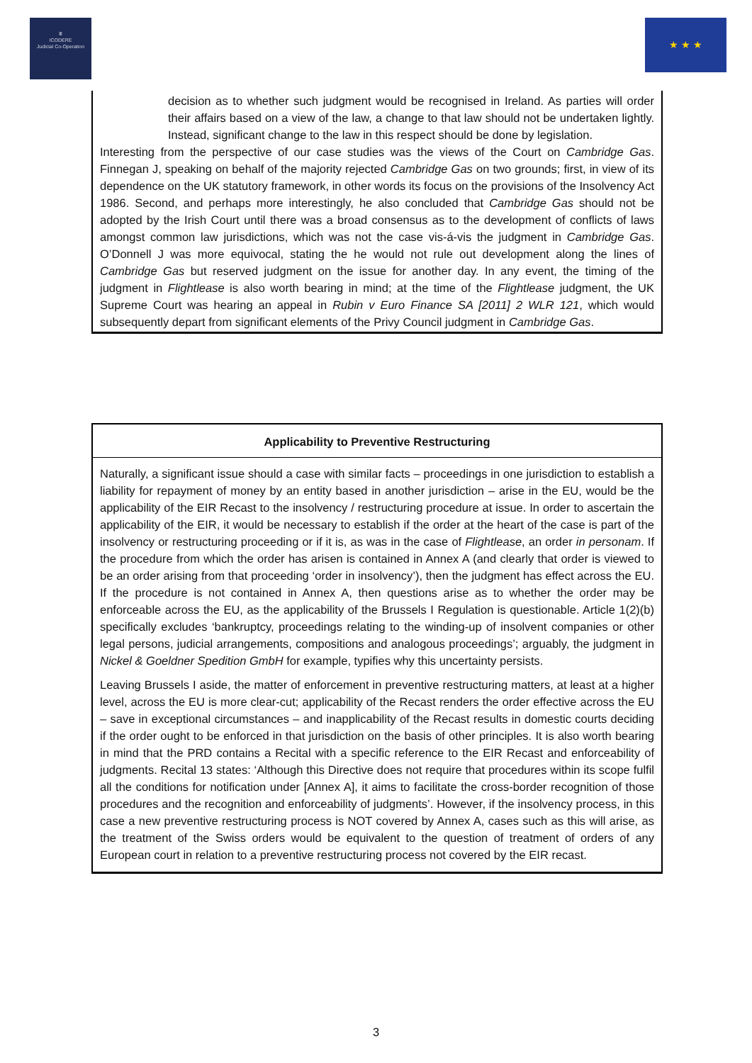Ⅲ
ICODERE
Judicial Co-Operation
★ ★ ★
decision as to whether such judgment would be recognised in Ireland. As parties will order their affairs based on a view of the law, a change to that law should not be undertaken lightly. Instead, significant change to the law in this respect should be done by legislation.
Interesting from the perspective of our case studies was the views of the Court on Cambridge Gas. Finnegan J, speaking on behalf of the majority rejected Cambridge Gas on two grounds; first, in view of its dependence on the UK statutory framework, in other words its focus on the provisions of the Insolvency Act 1986. Second, and perhaps more interestingly, he also concluded that Cambridge Gas should not be adopted by the Irish Court until there was a broad consensus as to the development of conflicts of laws amongst common law jurisdictions, which was not the case vis-á-vis the judgment in Cambridge Gas. O’Donnell J was more equivocal, stating the he would not rule out development along the lines of Cambridge Gas but reserved judgment on the issue for another day. In any event, the timing of the judgment in Flightlease is also worth bearing in mind; at the time of the Flightlease judgment, the UK Supreme Court was hearing an appeal in Rubin v Euro Finance SA [2011] 2 WLR 121, which would subsequently depart from significant elements of the Privy Council judgment in Cambridge Gas.
Applicability to Preventive Restructuring
Naturally, a significant issue should a case with similar facts – proceedings in one jurisdiction to establish a liability for repayment of money by an entity based in another jurisdiction – arise in the EU, would be the applicability of the EIR Recast to the insolvency / restructuring procedure at issue. In order to ascertain the applicability of the EIR, it would be necessary to establish if the order at the heart of the case is part of the insolvency or restructuring proceeding or if it is, as was in the case of Flightlease, an order in personam. If the procedure from which the order has arisen is contained in Annex A (and clearly that order is viewed to be an order arising from that proceeding ‘order in insolvency’), then the judgment has effect across the EU. If the procedure is not contained in Annex A, then questions arise as to whether the order may be enforceable across the EU, as the applicability of the Brussels I Regulation is questionable. Article 1(2)(b) specifically excludes ‘bankruptcy, proceedings relating to the winding-up of insolvent companies or other legal persons, judicial arrangements, compositions and analogous proceedings’; arguably, the judgment in Nickel & Goeldner Spedition GmbH for example, typifies why this uncertainty persists.
Leaving Brussels I aside, the matter of enforcement in preventive restructuring matters, at least at a higher level, across the EU is more clear-cut; applicability of the Recast renders the order effective across the EU – save in exceptional circumstances – and inapplicability of the Recast results in domestic courts deciding if the order ought to be enforced in that jurisdiction on the basis of other principles. It is also worth bearing in mind that the PRD contains a Recital with a specific reference to the EIR Recast and enforceability of judgments. Recital 13 states: ‘Although this Directive does not require that procedures within its scope fulfil all the conditions for notification under [Annex A], it aims to facilitate the cross-border recognition of those procedures and the recognition and enforceability of judgments’. However, if the insolvency process, in this case a new preventive restructuring process is NOT covered by Annex A, cases such as this will arise, as the treatment of the Swiss orders would be equivalent to the question of treatment of orders of any European court in relation to a preventive restructuring process not covered by the EIR recast.
3